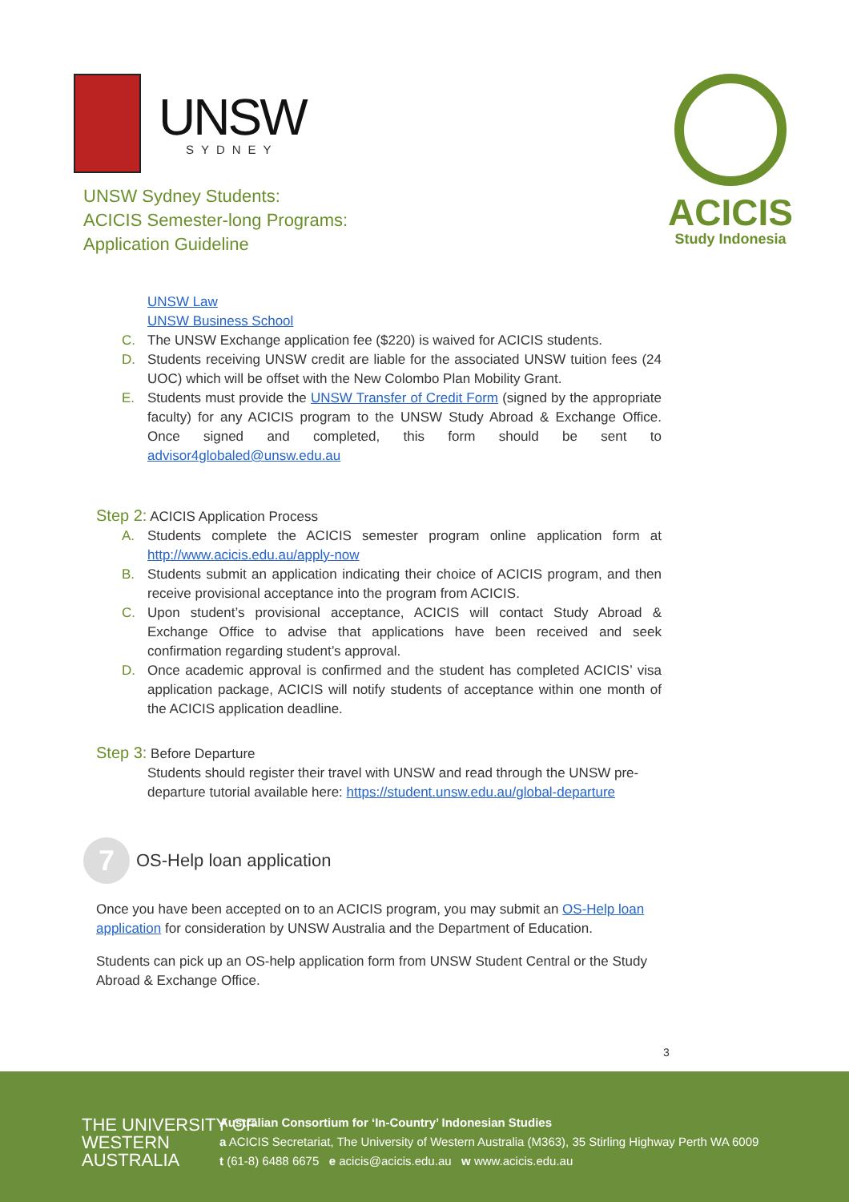UNSW
SYDNEY
UNSW Sydney Students:
ACICIS Semester-long Programs:
Application Guideline
ACICIS
Study Indonesia
UNSW Law
UNSW Business School
C. The UNSW Exchange application fee ($220) is waived for ACICIS students.
D. Students receiving UNSW credit are liable for the associated UNSW tuition fees (24 UOC) which will be offset with the New Colombo Plan Mobility Grant.
E. Students must provide the UNSW Transfer of Credit Form (signed by the appropriate faculty) for any ACICIS program to the UNSW Study Abroad & Exchange Office. Once signed and completed, this form should be sent to advisor4globaled@unsw.edu.au
Step 2: ACICIS Application Process
A. Students complete the ACICIS semester program online application form at http://www.acicis.edu.au/apply-now
B. Students submit an application indicating their choice of ACICIS program, and then receive provisional acceptance into the program from ACICIS.
C. Upon student’s provisional acceptance, ACICIS will contact Study Abroad & Exchange Office to advise that applications have been received and seek confirmation regarding student’s approval.
D. Once academic approval is confirmed and the student has completed ACICIS’ visa application package, ACICIS will notify students of acceptance within one month of the ACICIS application deadline.
Step 3: Before Departure
Students should register their travel with UNSW and read through the UNSW pre-departure tutorial available here: https://student.unsw.edu.au/global-departure
7
OS-Help loan application
Once you have been accepted on to an ACICIS program, you may submit an OS-Help loan application for consideration by UNSW Australia and the Department of Education.
Students can pick up an OS-help application form from UNSW Student Central or the Study Abroad & Exchange Office.
3
THE UNIVERSITY OF
WESTERN
AUSTRALIA
Australian Consortium for ‘In-Country’ Indonesian Studies
a ACICIS Secretariat, The University of Western Australia (M363), 35 Stirling Highway Perth WA 6009
t (61-8) 6488 6675 e acicis@acicis.edu.au w www.acicis.edu.au